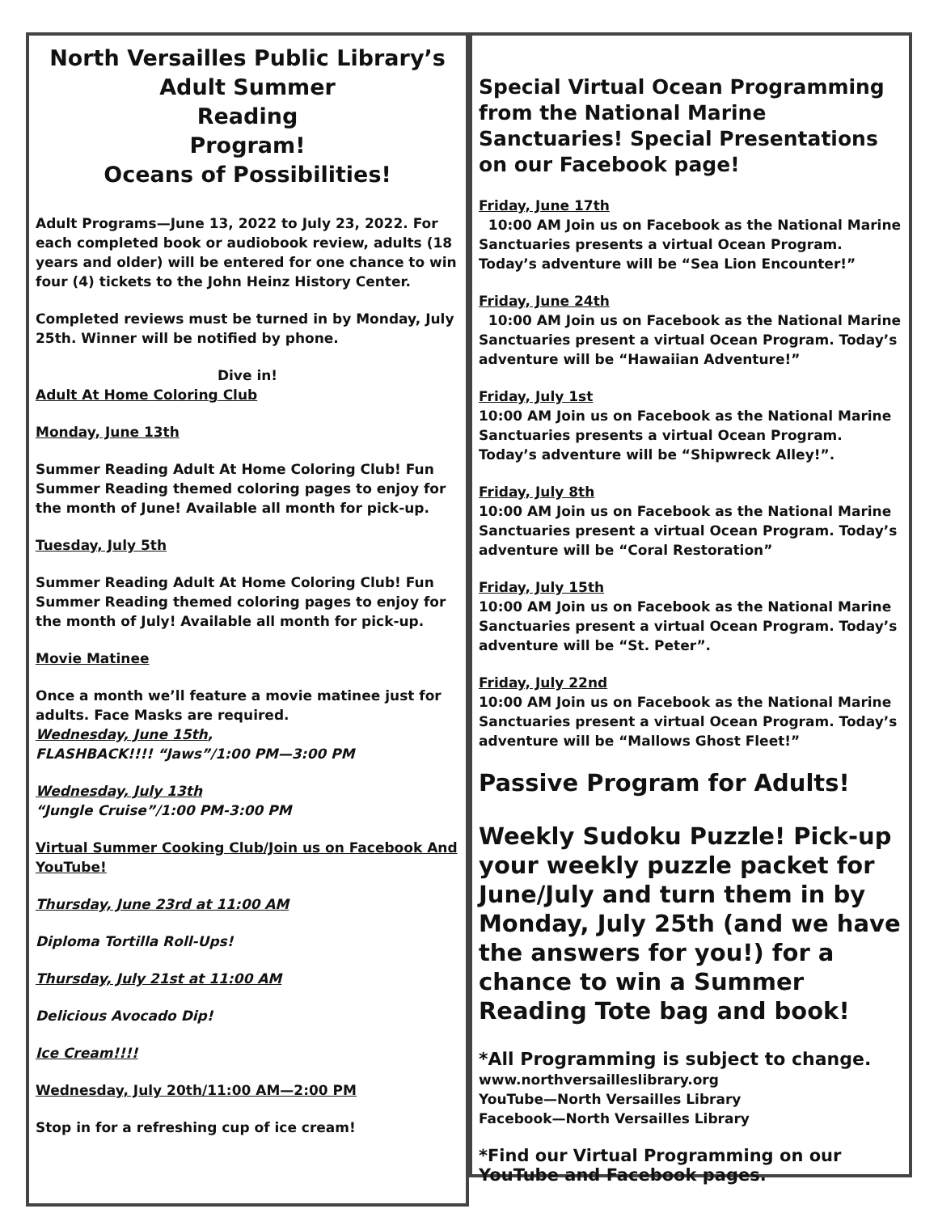North Versailles Public Library’s
Adult Summer
Reading
Program!
Oceans of Possibilities!
Adult Programs—June 13, 2022 to July 23, 2022. For each completed book or audiobook review, adults (18 years and older) will be entered for one chance to win four (4) tickets to the John Heinz History Center.
Completed reviews must be turned in by Monday, July 25th. Winner will be notified by phone.
Dive in!
Adult At Home Coloring Club
Monday, June 13th
Summer Reading Adult At Home Coloring Club! Fun Summer Reading themed coloring pages to enjoy for the month of June! Available all month for pick-up.
Tuesday, July 5th
Summer Reading Adult At Home Coloring Club! Fun Summer Reading themed coloring pages to enjoy for the month of July! Available all month for pick-up.
Movie Matinee
Once a month we’ll feature a movie matinee just for adults. Face Masks are required.
Wednesday, June 15th,
FLASHBACK!!!! “Jaws”/1:00 PM—3:00 PM
Wednesday, July 13th
“Jungle Cruise”/1:00 PM-3:00 PM
Virtual Summer Cooking Club/Join us on Facebook And YouTube!
Thursday, June 23rd at 11:00 AM
Diploma Tortilla Roll-Ups!
Thursday, July 21st at 11:00 AM
Delicious Avocado Dip!
Ice Cream!!!!
Wednesday, July 20th/11:00 AM—2:00 PM
Stop in for a refreshing cup of ice cream!
Special Virtual Ocean Programming from the National Marine Sanctuaries! Special Presentations on our Facebook page!
Friday, June 17th
10:00 AM Join us on Facebook as the National Marine Sanctuaries presents a virtual Ocean Program. Today’s adventure will be “Sea Lion Encounter!”
Friday, June 24th
10:00 AM Join us on Facebook as the National Marine Sanctuaries present a virtual Ocean Program. Today’s adventure will be “Hawaiian Adventure!”
Friday, July 1st
10:00 AM Join us on Facebook as the National Marine Sanctuaries presents a virtual Ocean Program. Today’s adventure will be “Shipwreck Alley!”.
Friday, July 8th
10:00 AM Join us on Facebook as the National Marine Sanctuaries present a virtual Ocean Program. Today’s adventure will be “Coral Restoration”
Friday, July 15th
10:00 AM Join us on Facebook as the National Marine Sanctuaries present a virtual Ocean Program. Today’s adventure will be “St. Peter”.
Friday, July 22nd
10:00 AM Join us on Facebook as the National Marine Sanctuaries present a virtual Ocean Program. Today’s adventure will be “Mallows Ghost Fleet!”
Passive Program for Adults!
Weekly Sudoku Puzzle! Pick-up your weekly puzzle packet for June/July and turn them in by Monday, July 25th (and we have the answers for you!) for a chance to win a Summer Reading Tote bag and book!
*All Programming is subject to change.
www.northversailleslibrary.org
YouTube—North Versailles Library
Facebook—North Versailles Library
*Find our Virtual Programming on our YouTube and Facebook pages.